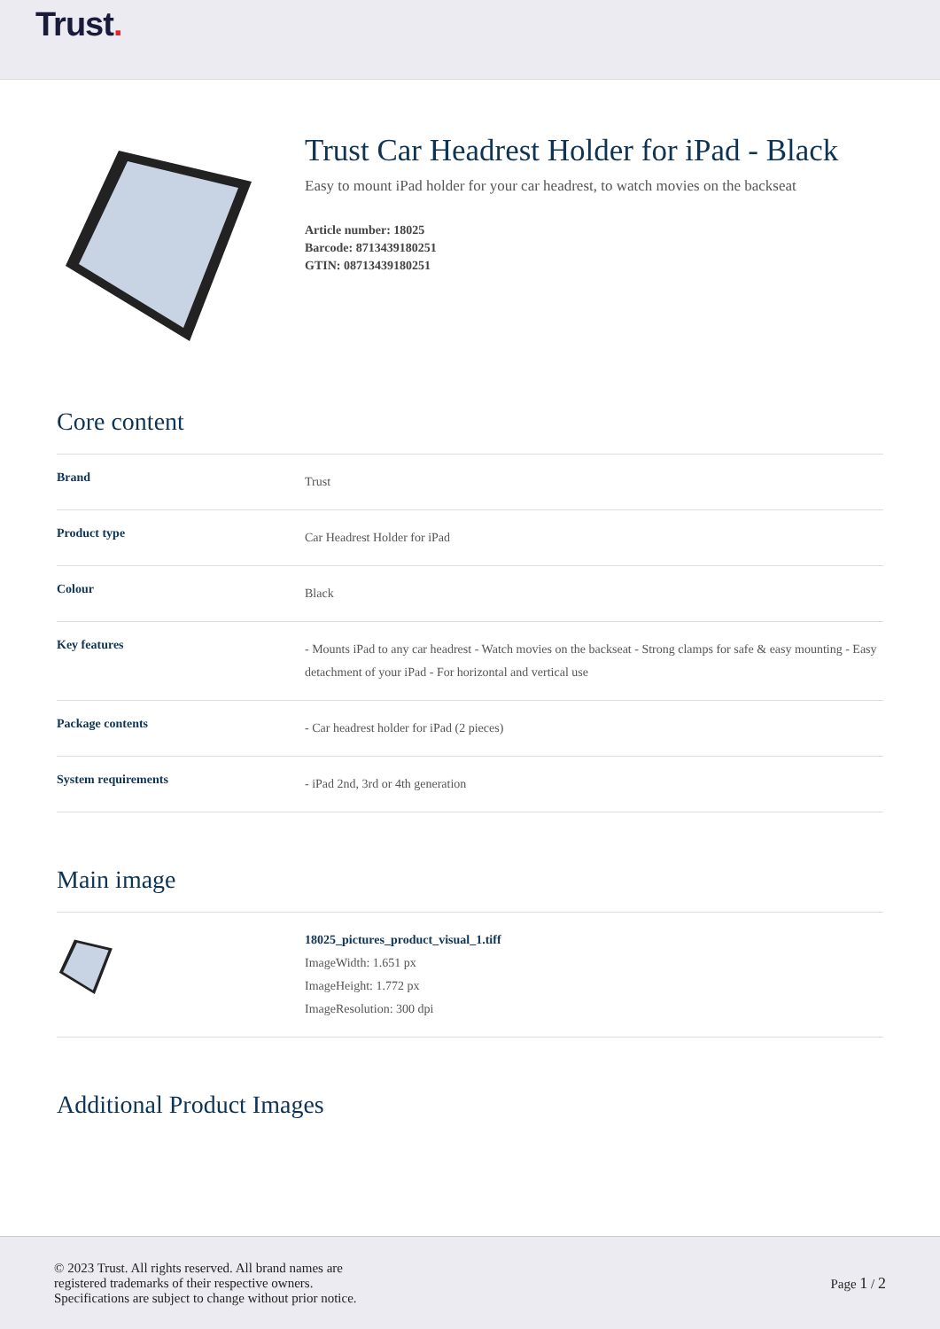Trust.
Trust Car Headrest Holder for iPad - Black
Easy to mount iPad holder for your car headrest, to watch movies on the backseat
Article number: 18025
Barcode: 8713439180251
GTIN: 08713439180251
Core content
| Brand | Trust |
| Product type | Car Headrest Holder for iPad |
| Colour | Black |
| Key features | - Mounts iPad to any car headrest - Watch movies on the backseat - Strong clamps for safe & easy mounting - Easy detachment of your iPad - For horizontal and vertical use |
| Package contents | - Car headrest holder for iPad (2 pieces) |
| System requirements | - iPad 2nd, 3rd or 4th generation |
Main image
| | 18025_pictures_product_visual_1.tiff ImageWidth: 1.651 px ImageHeight: 1.772 px ImageResolution: 300 dpi |
Additional Product Images
© 2023 Trust. All rights reserved. All brand names are
registered trademarks of their respective owners.
Specifications are subject to change without prior notice.
Page 1 / 2